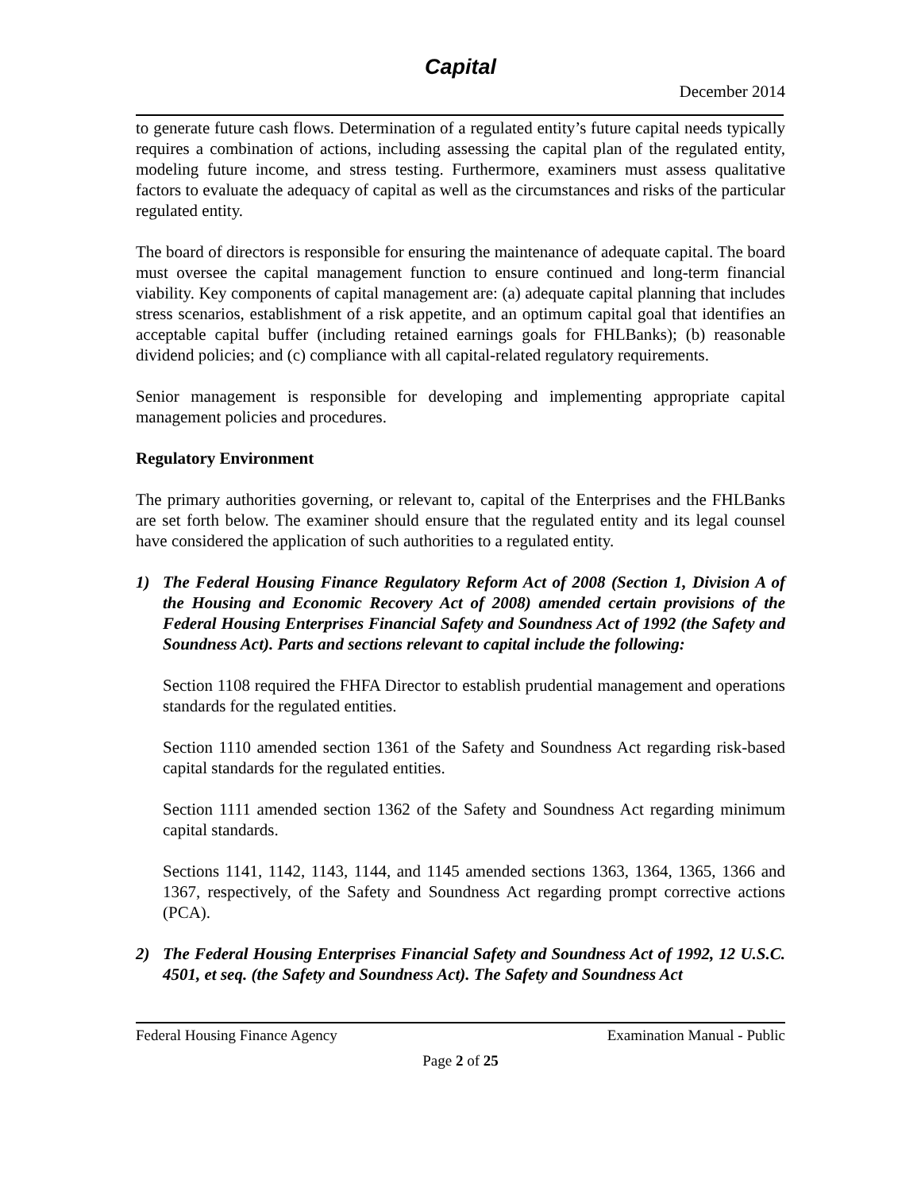Capital
December 2014
to generate future cash flows. Determination of a regulated entity’s future capital needs typically requires a combination of actions, including assessing the capital plan of the regulated entity, modeling future income, and stress testing. Furthermore, examiners must assess qualitative factors to evaluate the adequacy of capital as well as the circumstances and risks of the particular regulated entity.
The board of directors is responsible for ensuring the maintenance of adequate capital. The board must oversee the capital management function to ensure continued and long-term financial viability. Key components of capital management are: (a) adequate capital planning that includes stress scenarios, establishment of a risk appetite, and an optimum capital goal that identifies an acceptable capital buffer (including retained earnings goals for FHLBanks); (b) reasonable dividend policies; and (c) compliance with all capital-related regulatory requirements.
Senior management is responsible for developing and implementing appropriate capital management policies and procedures.
Regulatory Environment
The primary authorities governing, or relevant to, capital of the Enterprises and the FHLBanks are set forth below. The examiner should ensure that the regulated entity and its legal counsel have considered the application of such authorities to a regulated entity.
1) The Federal Housing Finance Regulatory Reform Act of 2008 (Section 1, Division A of the Housing and Economic Recovery Act of 2008) amended certain provisions of the Federal Housing Enterprises Financial Safety and Soundness Act of 1992 (the Safety and Soundness Act). Parts and sections relevant to capital include the following:
Section 1108 required the FHFA Director to establish prudential management and operations standards for the regulated entities.
Section 1110 amended section 1361 of the Safety and Soundness Act regarding risk-based capital standards for the regulated entities.
Section 1111 amended section 1362 of the Safety and Soundness Act regarding minimum capital standards.
Sections 1141, 1142, 1143, 1144, and 1145 amended sections 1363, 1364, 1365, 1366 and 1367, respectively, of the Safety and Soundness Act regarding prompt corrective actions (PCA).
2) The Federal Housing Enterprises Financial Safety and Soundness Act of 1992, 12 U.S.C. 4501, et seq. (the Safety and Soundness Act). The Safety and Soundness Act
Federal Housing Finance Agency Examination Manual - Public
Page 2 of 25